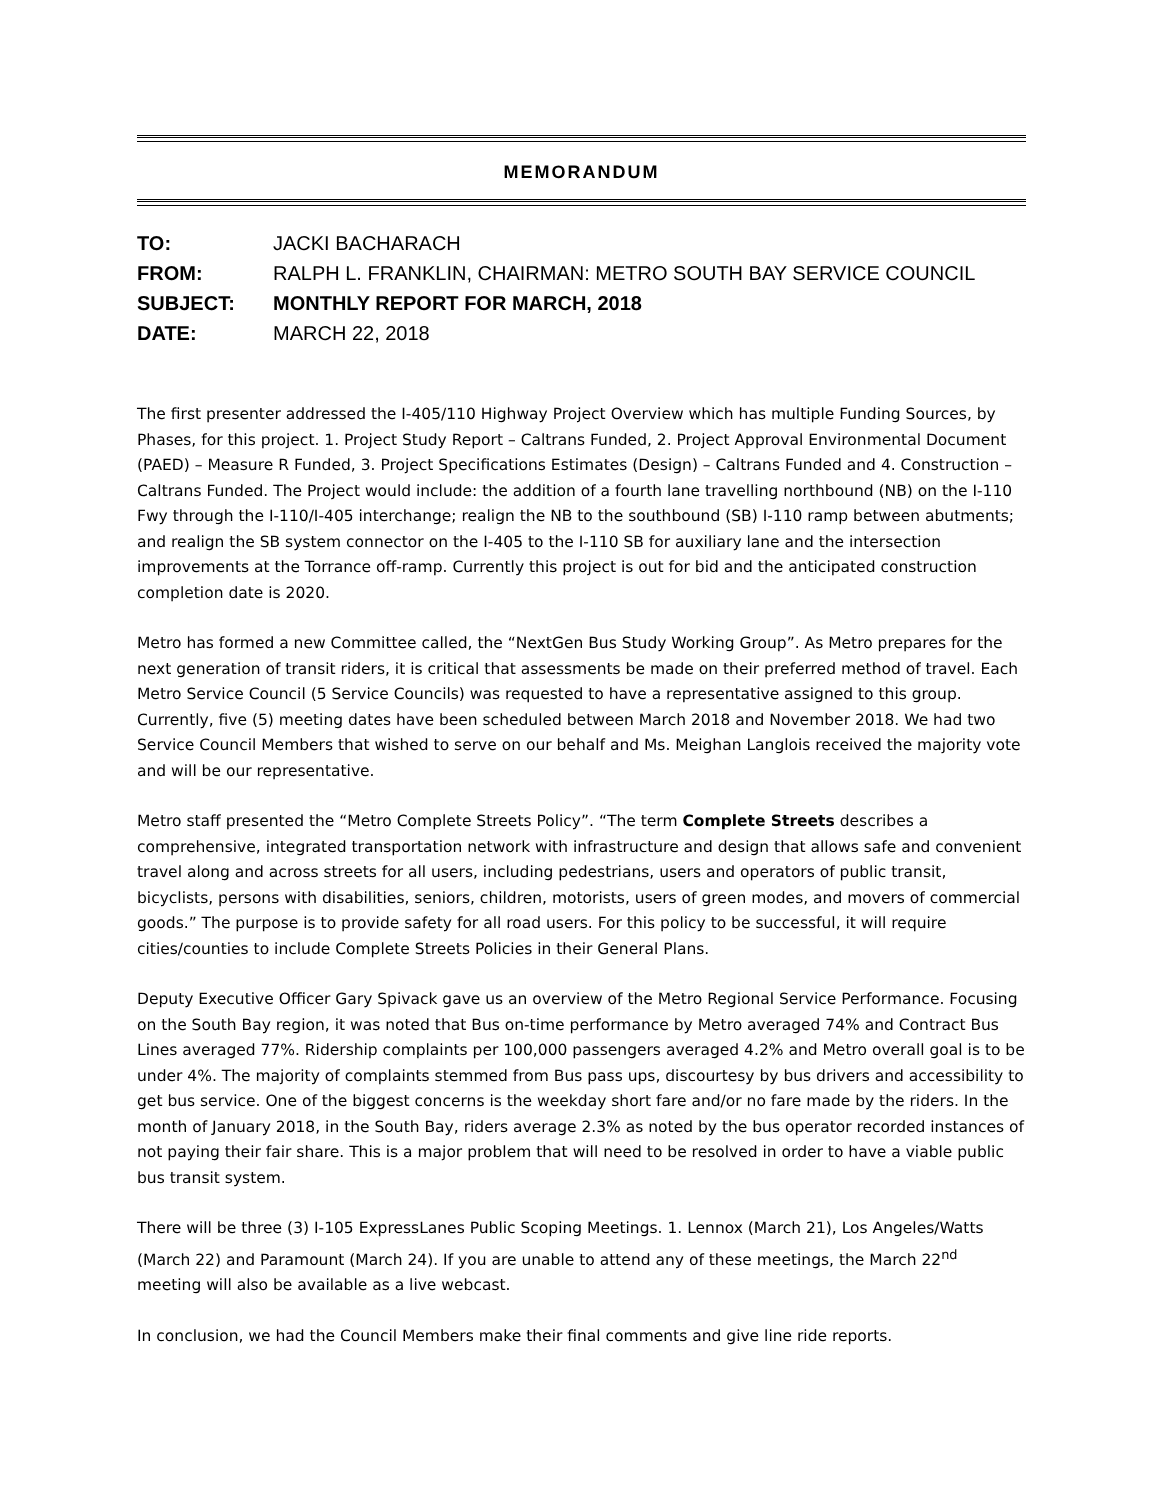MEMORANDUM
TO: JACKI BACHARACH
FROM: RALPH L. FRANKLIN, CHAIRMAN: METRO SOUTH BAY SERVICE COUNCIL
SUBJECT: MONTHLY REPORT FOR MARCH, 2018
DATE: MARCH 22, 2018
The first presenter addressed the I-405/110 Highway Project Overview which has multiple Funding Sources, by Phases, for this project. 1. Project Study Report – Caltrans Funded, 2. Project Approval Environmental Document (PAED) – Measure R Funded, 3. Project Specifications Estimates (Design) – Caltrans Funded and 4. Construction – Caltrans Funded. The Project would include: the addition of a fourth lane travelling northbound (NB) on the I-110 Fwy through the I-110/I-405 interchange; realign the NB to the southbound (SB) I-110 ramp between abutments; and realign the SB system connector on the I-405 to the I-110 SB for auxiliary lane and the intersection improvements at the Torrance off-ramp. Currently this project is out for bid and the anticipated construction completion date is 2020.
Metro has formed a new Committee called, the “NextGen Bus Study Working Group”. As Metro prepares for the next generation of transit riders, it is critical that assessments be made on their preferred method of travel. Each Metro Service Council (5 Service Councils) was requested to have a representative assigned to this group. Currently, five (5) meeting dates have been scheduled between March 2018 and November 2018. We had two Service Council Members that wished to serve on our behalf and Ms. Meighan Langlois received the majority vote and will be our representative.
Metro staff presented the “Metro Complete Streets Policy”. “The term Complete Streets describes a comprehensive, integrated transportation network with infrastructure and design that allows safe and convenient travel along and across streets for all users, including pedestrians, users and operators of public transit, bicyclists, persons with disabilities, seniors, children, motorists, users of green modes, and movers of commercial goods.” The purpose is to provide safety for all road users. For this policy to be successful, it will require cities/counties to include Complete Streets Policies in their General Plans.
Deputy Executive Officer Gary Spivack gave us an overview of the Metro Regional Service Performance. Focusing on the South Bay region, it was noted that Bus on-time performance by Metro averaged 74% and Contract Bus Lines averaged 77%. Ridership complaints per 100,000 passengers averaged 4.2% and Metro overall goal is to be under 4%. The majority of complaints stemmed from Bus pass ups, discourtesy by bus drivers and accessibility to get bus service. One of the biggest concerns is the weekday short fare and/or no fare made by the riders. In the month of January 2018, in the South Bay, riders average 2.3% as noted by the bus operator recorded instances of not paying their fair share. This is a major problem that will need to be resolved in order to have a viable public bus transit system.
There will be three (3) I-105 ExpressLanes Public Scoping Meetings. 1. Lennox (March 21), Los Angeles/Watts (March 22) and Paramount (March 24). If you are unable to attend any of these meetings, the March 22<sup>nd</sup> meeting will also be available as a live webcast.
In conclusion, we had the Council Members make their final comments and give line ride reports.